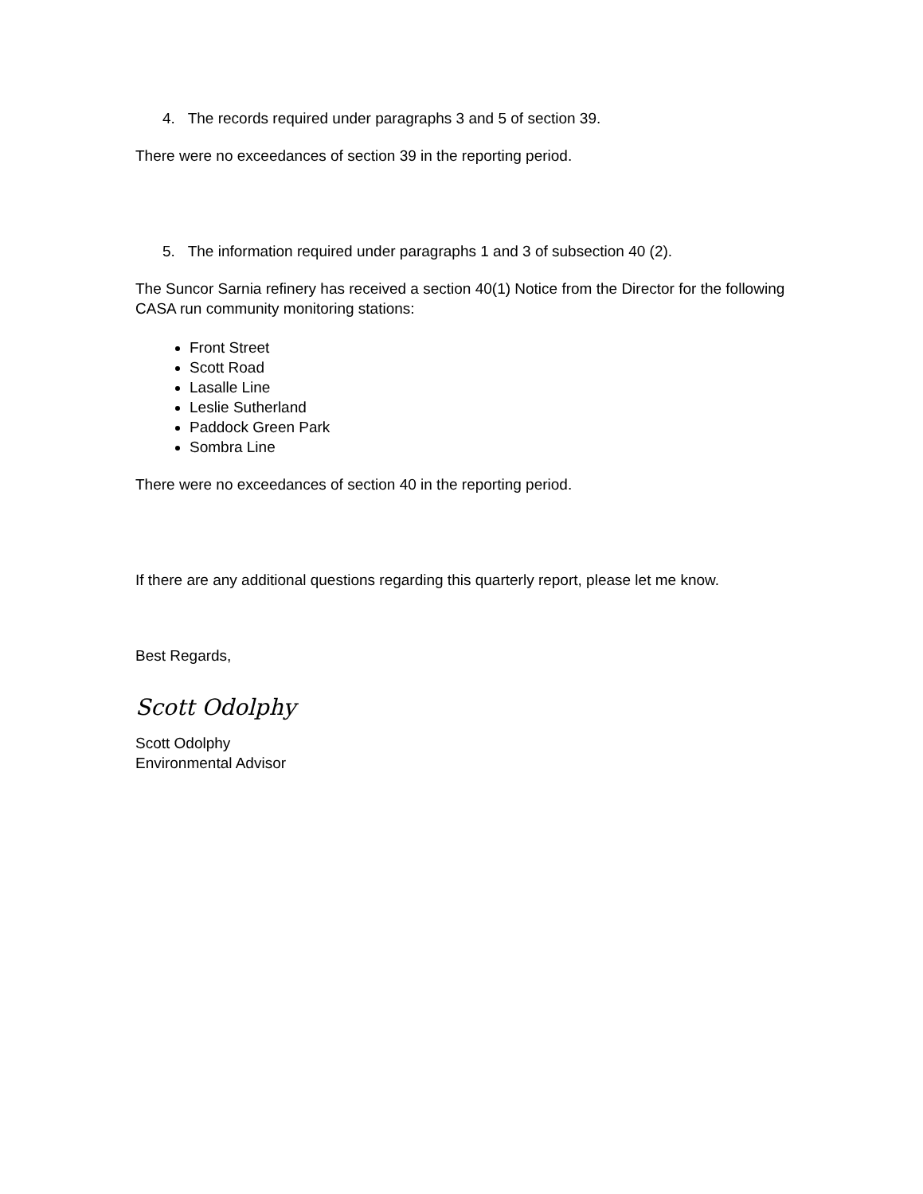4. The records required under paragraphs 3 and 5 of section 39.
There were no exceedances of section 39 in the reporting period.
5. The information required under paragraphs 1 and 3 of subsection 40 (2).
The Suncor Sarnia refinery has received a section 40(1) Notice from the Director for the following CASA run community monitoring stations:
Front Street
Scott Road
Lasalle Line
Leslie Sutherland
Paddock Green Park
Sombra Line
There were no exceedances of section 40 in the reporting period.
If there are any additional questions regarding this quarterly report, please let me know.
Best Regards,
Scott Odolphy
Scott Odolphy
Environmental Advisor